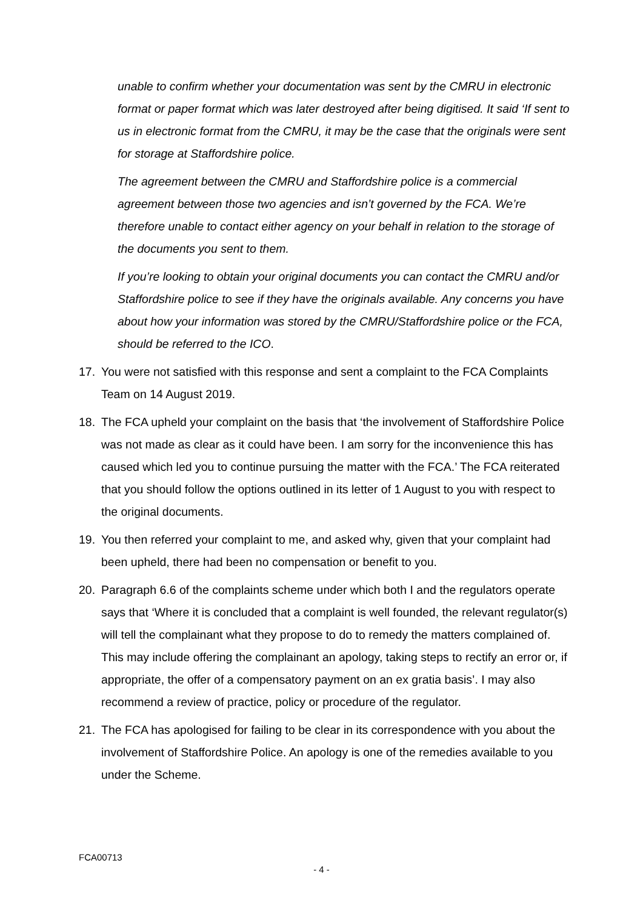unable to confirm whether your documentation was sent by the CMRU in electronic format or paper format which was later destroyed after being digitised. It said ‘If sent to us in electronic format from the CMRU, it may be the case that the originals were sent for storage at Staffordshire police.
The agreement between the CMRU and Staffordshire police is a commercial agreement between those two agencies and isn’t governed by the FCA. We’re therefore unable to contact either agency on your behalf in relation to the storage of the documents you sent to them.
If you’re looking to obtain your original documents you can contact the CMRU and/or Staffordshire police to see if they have the originals available. Any concerns you have about how your information was stored by the CMRU/Staffordshire police or the FCA, should be referred to the ICO.
17. You were not satisfied with this response and sent a complaint to the FCA Complaints Team on 14 August 2019.
18. The FCA upheld your complaint on the basis that ‘the involvement of Staffordshire Police was not made as clear as it could have been. I am sorry for the inconvenience this has caused which led you to continue pursuing the matter with the FCA.’ The FCA reiterated that you should follow the options outlined in its letter of 1 August to you with respect to the original documents.
19. You then referred your complaint to me, and asked why, given that your complaint had been upheld, there had been no compensation or benefit to you.
20. Paragraph 6.6 of the complaints scheme under which both I and the regulators operate says that ‘Where it is concluded that a complaint is well founded, the relevant regulator(s) will tell the complainant what they propose to do to remedy the matters complained of. This may include offering the complainant an apology, taking steps to rectify an error or, if appropriate, the offer of a compensatory payment on an ex gratia basis’. I may also recommend a review of practice, policy or procedure of the regulator.
21. The FCA has apologised for failing to be clear in its correspondence with you about the involvement of Staffordshire Police. An apology is one of the remedies available to you under the Scheme.
FCA00713
- 4 -